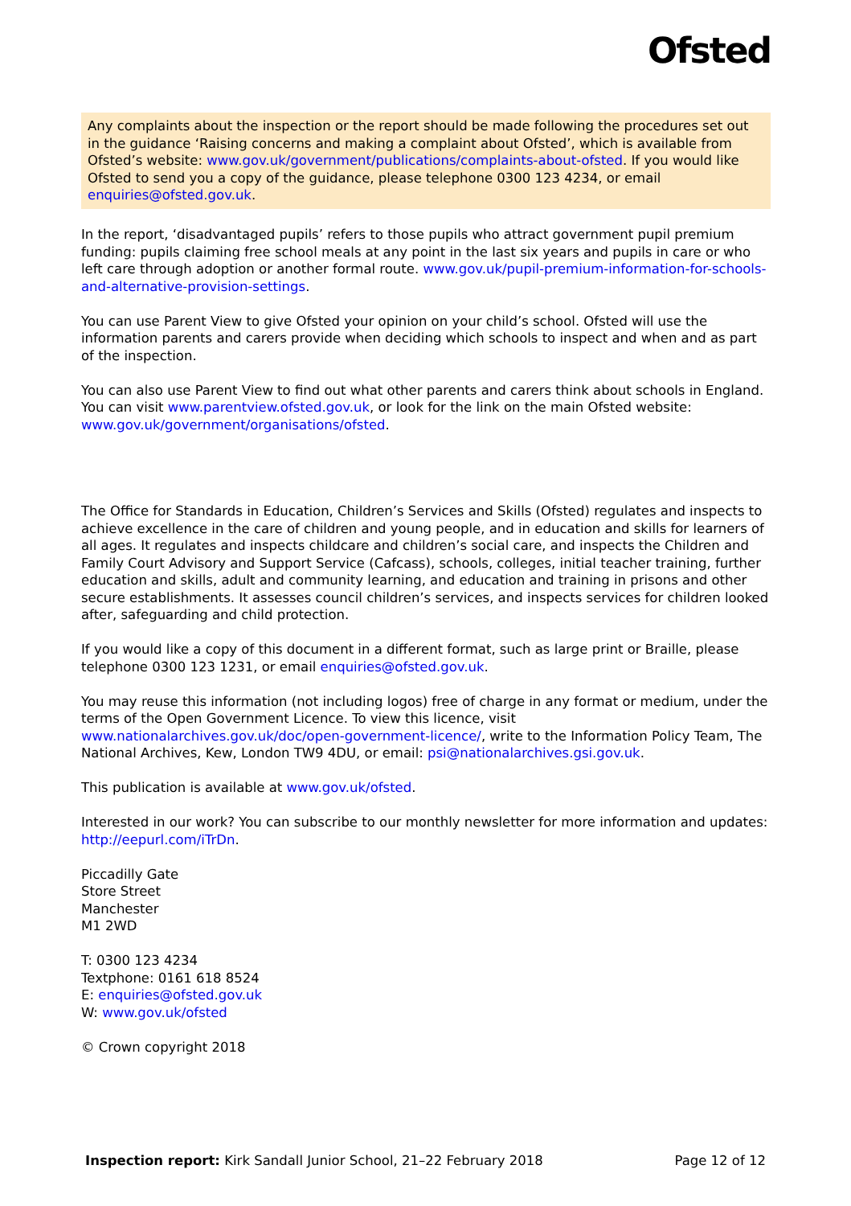Ofsted
Any complaints about the inspection or the report should be made following the procedures set out in the guidance ‘Raising concerns and making a complaint about Ofsted’, which is available from Ofsted’s website: www.gov.uk/government/publications/complaints-about-ofsted. If you would like Ofsted to send you a copy of the guidance, please telephone 0300 123 4234, or email enquiries@ofsted.gov.uk.
In the report, ‘disadvantaged pupils’ refers to those pupils who attract government pupil premium funding: pupils claiming free school meals at any point in the last six years and pupils in care or who left care through adoption or another formal route. www.gov.uk/pupil-premium-information-for-schools-and-alternative-provision-settings.
You can use Parent View to give Ofsted your opinion on your child’s school. Ofsted will use the information parents and carers provide when deciding which schools to inspect and when and as part of the inspection.
You can also use Parent View to find out what other parents and carers think about schools in England. You can visit www.parentview.ofsted.gov.uk, or look for the link on the main Ofsted website: www.gov.uk/government/organisations/ofsted.
The Office for Standards in Education, Children’s Services and Skills (Ofsted) regulates and inspects to achieve excellence in the care of children and young people, and in education and skills for learners of all ages. It regulates and inspects childcare and children’s social care, and inspects the Children and Family Court Advisory and Support Service (Cafcass), schools, colleges, initial teacher training, further education and skills, adult and community learning, and education and training in prisons and other secure establishments. It assesses council children’s services, and inspects services for children looked after, safeguarding and child protection.
If you would like a copy of this document in a different format, such as large print or Braille, please telephone 0300 123 1231, or email enquiries@ofsted.gov.uk.
You may reuse this information (not including logos) free of charge in any format or medium, under the terms of the Open Government Licence. To view this licence, visit www.nationalarchives.gov.uk/doc/open-government-licence/, write to the Information Policy Team, The National Archives, Kew, London TW9 4DU, or email: psi@nationalarchives.gsi.gov.uk.
This publication is available at www.gov.uk/ofsted.
Interested in our work? You can subscribe to our monthly newsletter for more information and updates: http://eepurl.com/iTrDn.
Piccadilly Gate
Store Street
Manchester
M1 2WD
T: 0300 123 4234
Textphone: 0161 618 8524
E: enquiries@ofsted.gov.uk
W: www.gov.uk/ofsted
© Crown copyright 2018
Inspection report: Kirk Sandall Junior School, 21–22 February 2018 Page 12 of 12